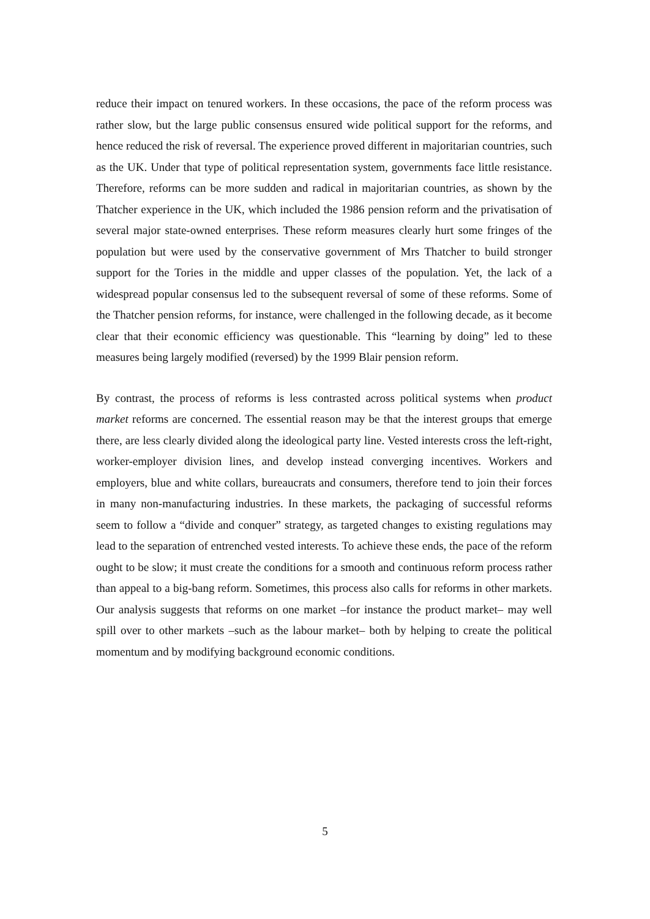reduce their impact on tenured workers. In these occasions, the pace of the reform process was rather slow, but the large public consensus ensured wide political support for the reforms, and hence reduced the risk of reversal. The experience proved different in majoritarian countries, such as the UK. Under that type of political representation system, governments face little resistance. Therefore, reforms can be more sudden and radical in majoritarian countries, as shown by the Thatcher experience in the UK, which included the 1986 pension reform and the privatisation of several major state-owned enterprises. These reform measures clearly hurt some fringes of the population but were used by the conservative government of Mrs Thatcher to build stronger support for the Tories in the middle and upper classes of the population. Yet, the lack of a widespread popular consensus led to the subsequent reversal of some of these reforms. Some of the Thatcher pension reforms, for instance, were challenged in the following decade, as it become clear that their economic efficiency was questionable. This “learning by doing” led to these measures being largely modified (reversed) by the 1999 Blair pension reform.
By contrast, the process of reforms is less contrasted across political systems when product market reforms are concerned. The essential reason may be that the interest groups that emerge there, are less clearly divided along the ideological party line. Vested interests cross the left-right, worker-employer division lines, and develop instead converging incentives. Workers and employers, blue and white collars, bureaucrats and consumers, therefore tend to join their forces in many non-manufacturing industries. In these markets, the packaging of successful reforms seem to follow a “divide and conquer” strategy, as targeted changes to existing regulations may lead to the separation of entrenched vested interests. To achieve these ends, the pace of the reform ought to be slow; it must create the conditions for a smooth and continuous reform process rather than appeal to a big-bang reform. Sometimes, this process also calls for reforms in other markets. Our analysis suggests that reforms on one market –for instance the product market– may well spill over to other markets –such as the labour market– both by helping to create the political momentum and by modifying background economic conditions.
5